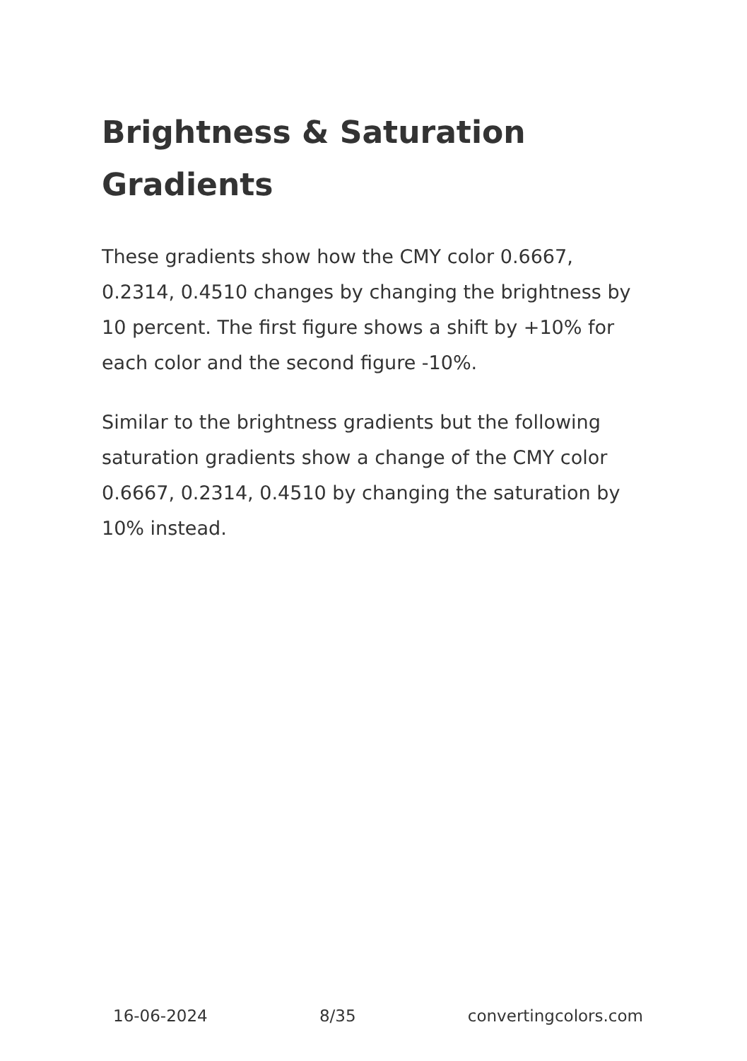Brightness & Saturation Gradients
These gradients show how the CMY color 0.6667, 0.2314, 0.4510 changes by changing the brightness by 10 percent. The first figure shows a shift by +10% for each color and the second figure -10%.
Similar to the brightness gradients but the following saturation gradients show a change of the CMY color 0.6667, 0.2314, 0.4510 by changing the saturation by 10% instead.
16-06-2024 8/35 convertingcolors.com